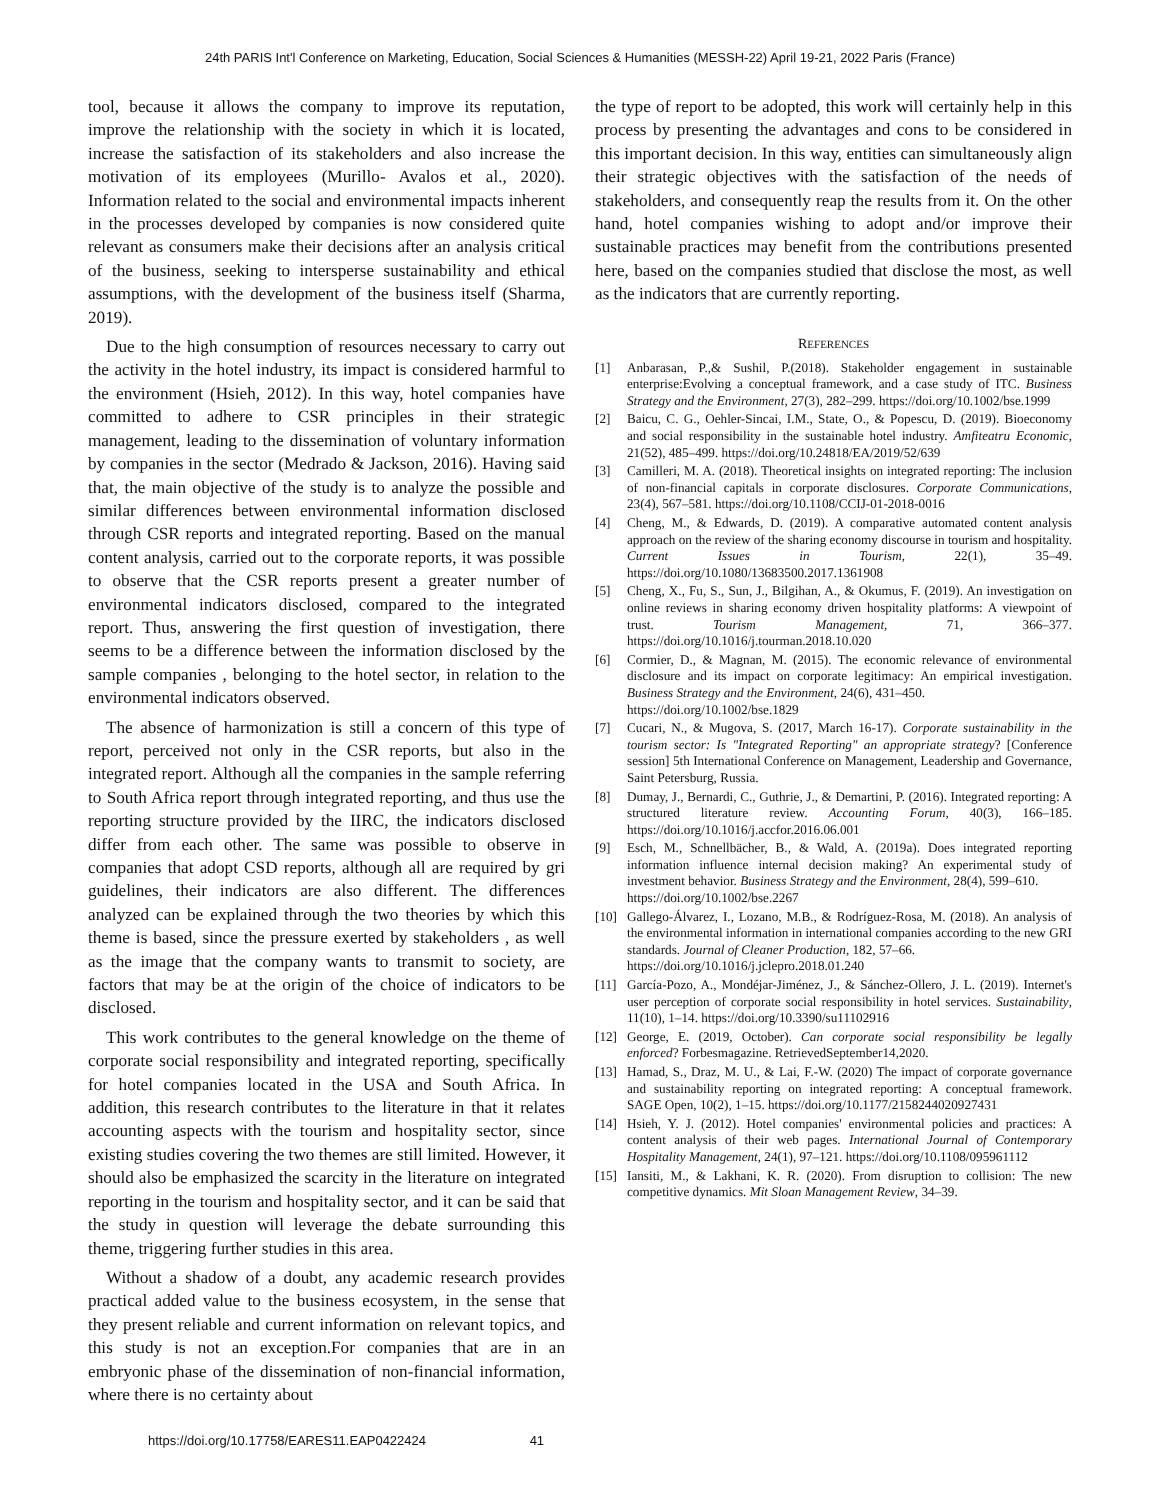24th PARIS Int'l Conference on Marketing, Education, Social Sciences & Humanities (MESSH-22) April 19-21, 2022 Paris (France)
tool, because it allows the company to improve its reputation, improve the relationship with the society in which it is located, increase the satisfaction of its stakeholders and also increase the motivation of its employees (Murillo- Avalos et al., 2020). Information related to the social and environmental impacts inherent in the processes developed by companies is now considered quite relevant as consumers make their decisions after an analysis critical of the business, seeking to intersperse sustainability and ethical assumptions, with the development of the business itself (Sharma, 2019).
Due to the high consumption of resources necessary to carry out the activity in the hotel industry, its impact is considered harmful to the environment (Hsieh, 2012). In this way, hotel companies have committed to adhere to CSR principles in their strategic management, leading to the dissemination of voluntary information by companies in the sector (Medrado & Jackson, 2016). Having said that, the main objective of the study is to analyze the possible and similar differences between environmental information disclosed through CSR reports and integrated reporting. Based on the manual content analysis, carried out to the corporate reports, it was possible to observe that the CSR reports present a greater number of environmental indicators disclosed, compared to the integrated report. Thus, answering the first question of investigation, there seems to be a difference between the information disclosed by the sample companies , belonging to the hotel sector, in relation to the environmental indicators observed.
The absence of harmonization is still a concern of this type of report, perceived not only in the CSR reports, but also in the integrated report. Although all the companies in the sample referring to South Africa report through integrated reporting, and thus use the reporting structure provided by the IIRC, the indicators disclosed differ from each other. The same was possible to observe in companies that adopt CSD reports, although all are required by gri guidelines, their indicators are also different. The differences analyzed can be explained through the two theories by which this theme is based, since the pressure exerted by stakeholders , as well as the image that the company wants to transmit to society, are factors that may be at the origin of the choice of indicators to be disclosed.
This work contributes to the general knowledge on the theme of corporate social responsibility and integrated reporting, specifically for hotel companies located in the USA and South Africa. In addition, this research contributes to the literature in that it relates accounting aspects with the tourism and hospitality sector, since existing studies covering the two themes are still limited. However, it should also be emphasized the scarcity in the literature on integrated reporting in the tourism and hospitality sector, and it can be said that the study in question will leverage the debate surrounding this theme, triggering further studies in this area.
Without a shadow of a doubt, any academic research provides practical added value to the business ecosystem, in the sense that they present reliable and current information on relevant topics, and this study is not an exception.For companies that are in an embryonic phase of the dissemination of non-financial information, where there is no certainty about
the type of report to be adopted, this work will certainly help in this process by presenting the advantages and cons to be considered in this important decision. In this way, entities can simultaneously align their strategic objectives with the satisfaction of the needs of stakeholders, and consequently reap the results from it. On the other hand, hotel companies wishing to adopt and/or improve their sustainable practices may benefit from the contributions presented here, based on the companies studied that disclose the most, as well as the indicators that are currently reporting.
REFERENCES
[1] Anbarasan, P.,& Sushil, P.(2018). Stakeholder engagement in sustainable enterprise:Evolving a conceptual framework, and a case study of ITC. Business Strategy and the Environment, 27(3), 282–299. https://doi.org/10.1002/bse.1999
[2] Baicu, C. G., Oehler-Sincai, I.M., State, O., & Popescu, D. (2019). Bioeconomy and social responsibility in the sustainable hotel industry. Amfiteatru Economic, 21(52), 485–499. https://doi.org/10.24818/EA/2019/52/639
[3] Camilleri, M. A. (2018). Theoretical insights on integrated reporting: The inclusion of non-financial capitals in corporate disclosures. Corporate Communications, 23(4), 567–581. https://doi.org/10.1108/CCIJ-01-2018-0016
[4] Cheng, M., & Edwards, D. (2019). A comparative automated content analysis approach on the review of the sharing economy discourse in tourism and hospitality. Current Issues in Tourism, 22(1), 35–49. https://doi.org/10.1080/13683500.2017.1361908
[5] Cheng, X., Fu, S., Sun, J., Bilgihan, A., & Okumus, F. (2019). An investigation on online reviews in sharing economy driven hospitality platforms: A viewpoint of trust. Tourism Management, 71, 366–377. https://doi.org/10.1016/j.tourman.2018.10.020
[6] Cormier, D., & Magnan, M. (2015). The economic relevance of environmental disclosure and its impact on corporate legitimacy: An empirical investigation. Business Strategy and the Environment, 24(6), 431–450.
https://doi.org/10.1002/bse.1829
[7] Cucari, N., & Mugova, S. (2017, March 16-17). Corporate sustainability in the tourism sector: Is "Integrated Reporting" an appropriate strategy? [Conference session] 5th International Conference on Management, Leadership and Governance, Saint Petersburg, Russia.
[8] Dumay, J., Bernardi, C., Guthrie, J., & Demartini, P. (2016). Integrated reporting: A structured literature review. Accounting Forum, 40(3), 166–185. https://doi.org/10.1016/j.accfor.2016.06.001
[9] Esch, M., Schnellbächer, B., & Wald, A. (2019a). Does integrated reporting information influence internal decision making? An experimental study of investment behavior. Business Strategy and the Environment, 28(4), 599–610.
https://doi.org/10.1002/bse.2267
[10] Gallego-Álvarez, I., Lozano, M.B., & Rodríguez-Rosa, M. (2018). An analysis of the environmental information in international companies according to the new GRI standards. Journal of Cleaner Production, 182, 57–66.
https://doi.org/10.1016/j.jclepro.2018.01.240
[11] García-Pozo, A., Mondéjar-Jiménez, J., & Sánchez-Ollero, J. L. (2019). Internet's user perception of corporate social responsibility in hotel services. Sustainability, 11(10), 1–14. https://doi.org/10.3390/su11102916
[12] George, E. (2019, October). Can corporate social responsibility be legally enforced? Forbesmagazine. RetrievedSeptember14,2020.
[13] Hamad, S., Draz, M. U., & Lai, F.-W. (2020) The impact of corporate governance and sustainability reporting on integrated reporting: A conceptual framework. SAGE Open, 10(2), 1–15. https://doi.org/10.1177/2158244020927431
[14] Hsieh, Y. J. (2012). Hotel companies' environmental policies and practices: A content analysis of their web pages. International Journal of Contemporary Hospitality Management, 24(1), 97–121. https://doi.org/10.1108/095961112
[15] Iansiti, M., & Lakhani, K. R. (2020). From disruption to collision: The new competitive dynamics. Mit Sloan Management Review, 34–39.
https://doi.org/10.17758/EARES11.EAP0422424 41